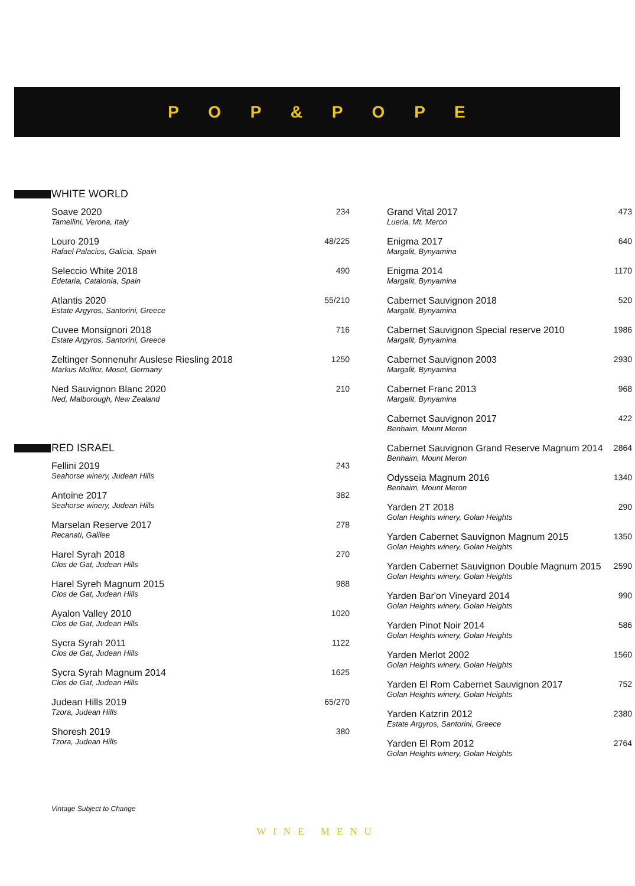P O P & P O P E
WHITE WORLD
Soave 2020
Tamellini, Verona, Italy
234
Louro 2019
Rafael Palacios, Galicia, Spain
48/225
Seleccio White 2018
Edetaria, Catalonia, Spain
490
Atlantis 2020
Estate Argyros, Santorini, Greece
55/210
Cuvee Monsignori 2018
Estate Argyros, Santorini, Greece
716
Zeltinger Sonnenuhr Auslese Riesling 2018
Markus Molitor, Mosel, Germany
1250
Ned Sauvignon Blanc 2020
Ned, Malborough, New Zealand
210
RED ISRAEL
Fellini 2019
Seahorse winery, Judean Hills
243
Antoine 2017
Seahorse winery, Judean Hills
382
Marselan Reserve 2017
Recanati, Galilee
278
Harel Syrah 2018
Clos de Gat, Judean Hills
270
Harel Syreh Magnum 2015
Clos de Gat, Judean Hills
988
Ayalon Valley 2010
Clos de Gat, Judean Hills
1020
Sycra Syrah 2011
Clos de Gat, Judean Hills
1122
Sycra Syrah Magnum 2014
Clos de Gat, Judean Hills
1625
Judean Hills 2019
Tzora, Judean Hills
65/270
Shoresh 2019
Tzora, Judean Hills
380
Grand Vital 2017
Lueria, Mt. Meron
473
Enigma 2017
Margalit, Bynyamina
640
Enigma 2014
Margalit, Bynyamina
1170
Cabernet Sauvignon 2018
Margalit, Bynyamina
520
Cabernet Sauvignon Special reserve 2010
Margalit, Bynyamina
1986
Cabernet Sauvignon 2003
Margalit, Bynyamina
2930
Cabernet Franc 2013
Margalit, Bynyamina
968
Cabernet Sauvignon 2017
Benhaim, Mount Meron
422
Cabernet Sauvignon Grand Reserve Magnum 2014
Benhaim, Mount Meron
2864
Odysseia Magnum 2016
Benhaim, Mount Meron
1340
Yarden 2T 2018
Golan Heights winery, Golan Heights
290
Yarden Cabernet Sauvignon Magnum 2015
Golan Heights winery, Golan Heights
1350
Yarden Cabernet Sauvignon Double Magnum 2015
Golan Heights winery, Golan Heights
2590
Yarden Bar'on Vineyard 2014
Golan Heights winery, Golan Heights
990
Yarden Pinot Noir 2014
Golan Heights winery, Golan Heights
586
Yarden Merlot 2002
Golan Heights winery, Golan Heights
1560
Yarden El Rom Cabernet Sauvignon 2017
Golan Heights winery, Golan Heights
752
Yarden Katzrin 2012
Estate Argyros, Santorini, Greece
2380
Yarden El Rom 2012
Golan Heights winery, Golan Heights
2764
Vintage Subject to Change
WINE MENU